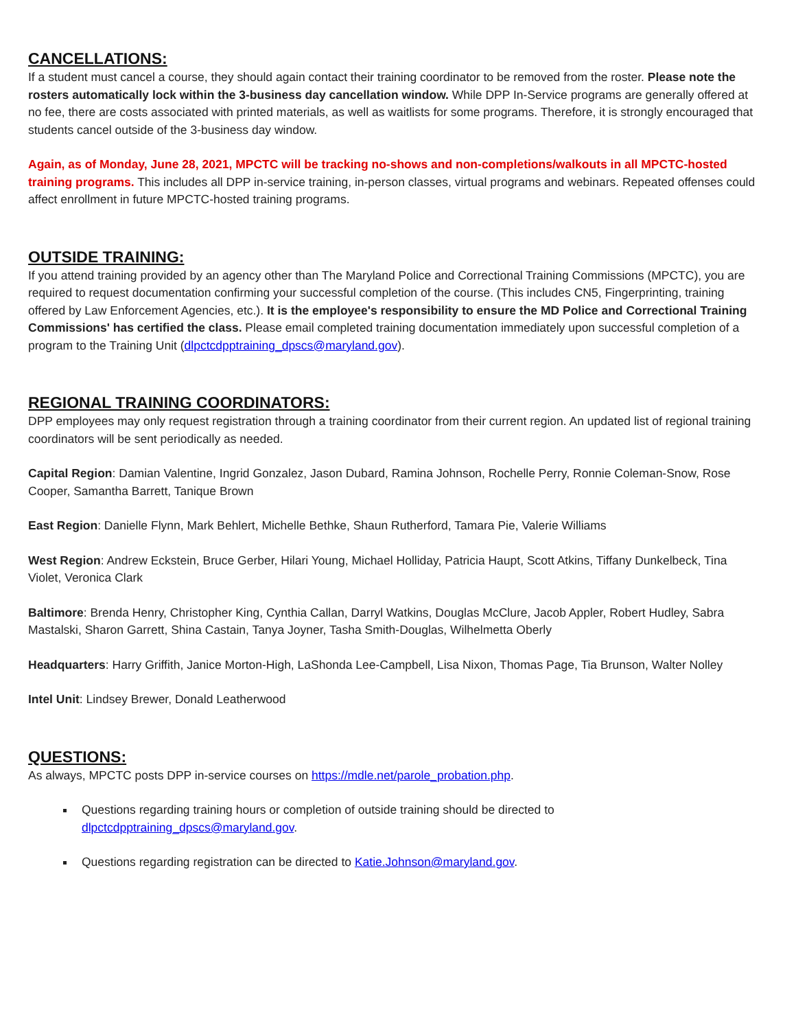CANCELLATIONS:
If a student must cancel a course, they should again contact their training coordinator to be removed from the roster. Please note the rosters automatically lock within the 3-business day cancellation window. While DPP In-Service programs are generally offered at no fee, there are costs associated with printed materials, as well as waitlists for some programs. Therefore, it is strongly encouraged that students cancel outside of the 3-business day window.
Again, as of Monday, June 28, 2021, MPCTC will be tracking no-shows and non-completions/walkouts in all MPCTC-hosted training programs. This includes all DPP in-service training, in-person classes, virtual programs and webinars. Repeated offenses could affect enrollment in future MPCTC-hosted training programs.
OUTSIDE TRAINING:
If you attend training provided by an agency other than The Maryland Police and Correctional Training Commissions (MPCTC), you are required to request documentation confirming your successful completion of the course. (This includes CN5, Fingerprinting, training offered by Law Enforcement Agencies, etc.). It is the employee's responsibility to ensure the MD Police and Correctional Training Commissions' has certified the class. Please email completed training documentation immediately upon successful completion of a program to the Training Unit (dlpctcdpptraining_dpscs@maryland.gov).
REGIONAL TRAINING COORDINATORS:
DPP employees may only request registration through a training coordinator from their current region. An updated list of regional training coordinators will be sent periodically as needed.
Capital Region: Damian Valentine, Ingrid Gonzalez, Jason Dubard, Ramina Johnson, Rochelle Perry, Ronnie Coleman-Snow, Rose Cooper, Samantha Barrett, Tanique Brown
East Region: Danielle Flynn, Mark Behlert, Michelle Bethke, Shaun Rutherford, Tamara Pie, Valerie Williams
West Region: Andrew Eckstein, Bruce Gerber, Hilari Young, Michael Holliday, Patricia Haupt, Scott Atkins, Tiffany Dunkelbeck, Tina Violet, Veronica Clark
Baltimore: Brenda Henry, Christopher King, Cynthia Callan, Darryl Watkins, Douglas McClure, Jacob Appler, Robert Hudley, Sabra Mastalski, Sharon Garrett, Shina Castain, Tanya Joyner, Tasha Smith-Douglas, Wilhelmetta Oberly
Headquarters: Harry Griffith, Janice Morton-High, LaShonda Lee-Campbell, Lisa Nixon, Thomas Page, Tia Brunson, Walter Nolley
Intel Unit: Lindsey Brewer, Donald Leatherwood
QUESTIONS:
As always, MPCTC posts DPP in-service courses on https://mdle.net/parole_probation.php.
Questions regarding training hours or completion of outside training should be directed to dlpctcdpptraining_dpscs@maryland.gov.
Questions regarding registration can be directed to Katie.Johnson@maryland.gov.